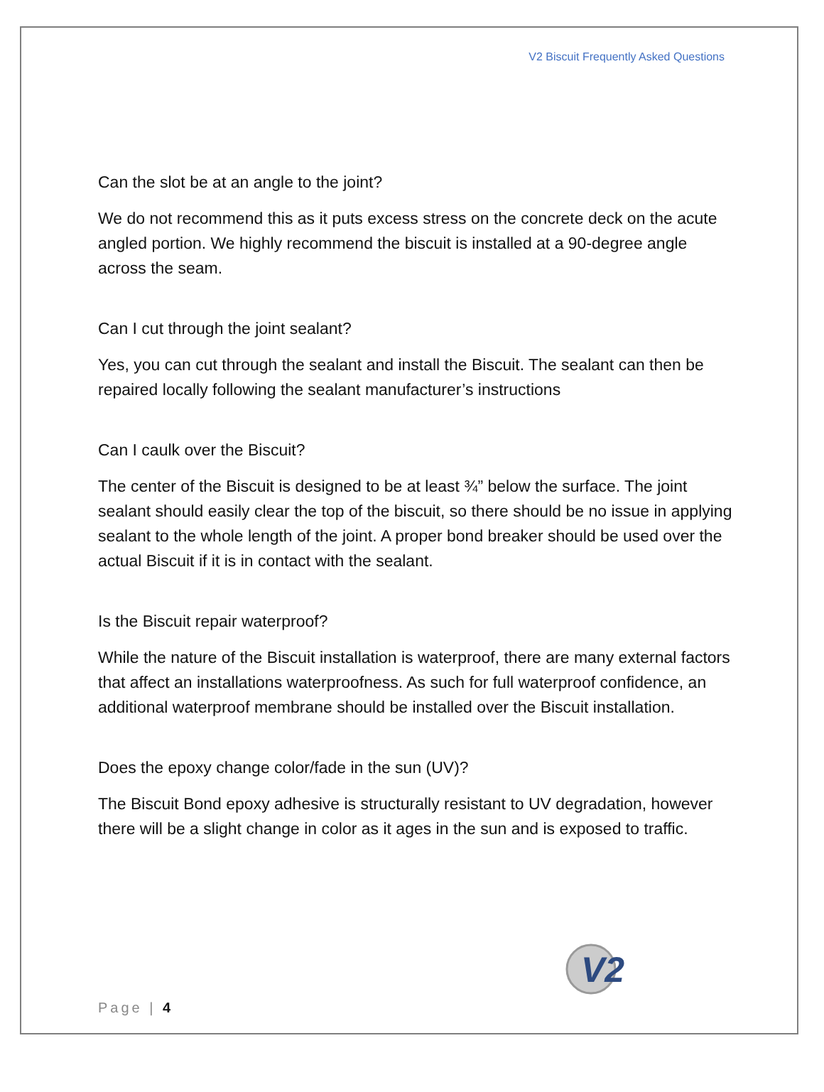V2 Biscuit Frequently Asked Questions
Can the slot be at an angle to the joint?
We do not recommend this as it puts excess stress on the concrete deck on the acute angled portion. We highly recommend the biscuit is installed at a 90-degree angle across the seam.
Can I cut through the joint sealant?
Yes, you can cut through the sealant and install the Biscuit. The sealant can then be repaired locally following the sealant manufacturer’s instructions
Can I caulk over the Biscuit?
The center of the Biscuit is designed to be at least ¾” below the surface. The joint sealant should easily clear the top of the biscuit, so there should be no issue in applying sealant to the whole length of the joint. A proper bond breaker should be used over the actual Biscuit if it is in contact with the sealant.
Is the Biscuit repair waterproof?
While the nature of the Biscuit installation is waterproof, there are many external factors that affect an installations waterproofness. As such for full waterproof confidence, an additional waterproof membrane should be installed over the Biscuit installation.
Does the epoxy change color/fade in the sun (UV)?
The Biscuit Bond epoxy adhesive is structurally resistant to UV degradation, however there will be a slight change in color as it ages in the sun and is exposed to traffic.
V2
Page | 4